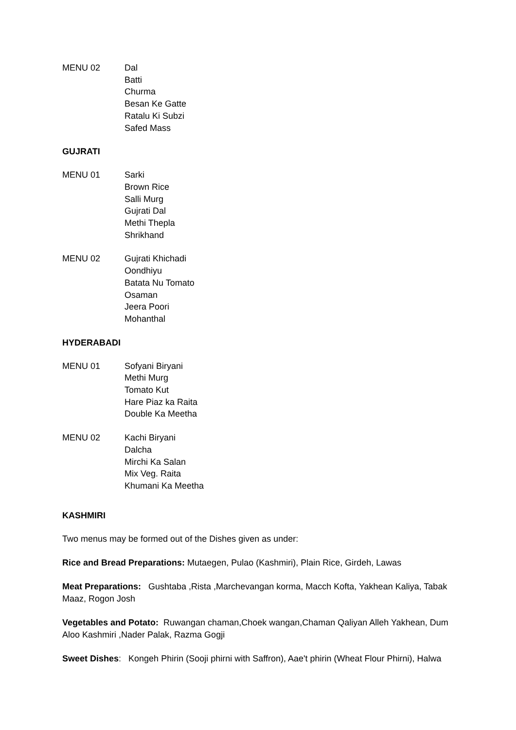MENU 02 Dal
Batti
Churma
Besan Ke Gatte
Ratalu Ki Subzi
Safed Mass
GUJRATI
MENU 01 Sarki
Brown Rice
Salli Murg
Gujrati Dal
Methi Thepla
Shrikhand
MENU 02 Gujrati Khichadi
Oondhiyu
Batata Nu Tomato
Osaman
Jeera Poori
Mohanthal
HYDERABADI
MENU 01 Sofyani Biryani
Methi Murg
Tomato Kut
Hare Piaz ka Raita
Double Ka Meetha
MENU 02 Kachi Biryani
Dalcha
Mirchi Ka Salan
Mix Veg. Raita
Khumani Ka Meetha
KASHMIRI
Two menus may be formed out of the Dishes given as under:
Rice and Bread Preparations: Mutaegen, Pulao (Kashmiri), Plain Rice, Girdeh, Lawas
Meat Preparations: Gushtaba ,Rista ,Marchevangan korma, Macch Kofta, Yakhean Kaliya, Tabak Maaz, Rogon Josh
Vegetables and Potato: Ruwangan chaman,Choek wangan,Chaman Qaliyan Alleh Yakhean, Dum Aloo Kashmiri ,Nader Palak, Razma Gogji
Sweet Dishes: Kongeh Phirin (Sooji phirni with Saffron), Aae't phirin (Wheat Flour Phirni), Halwa